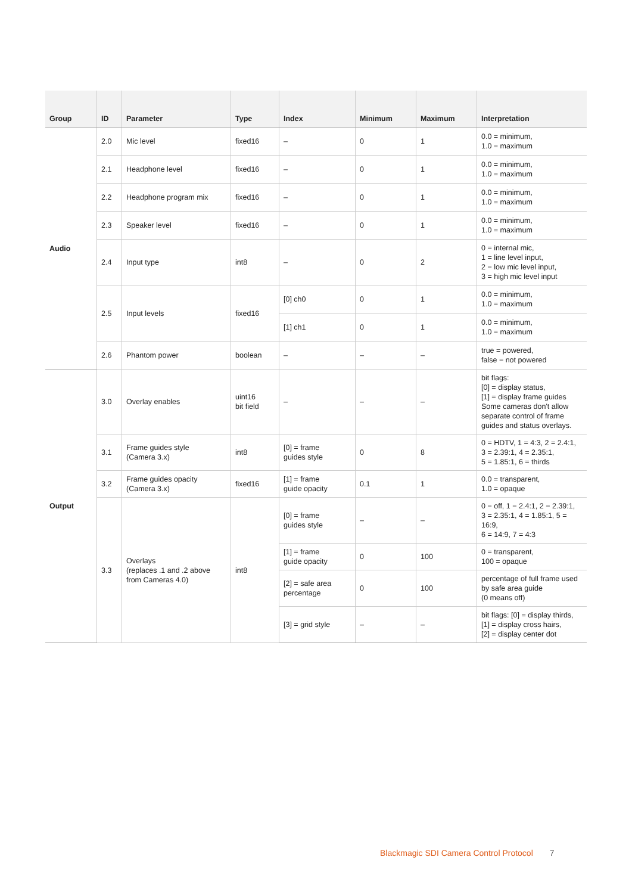| Group | ID | Parameter | Type | Index | Minimum | Maximum | Interpretation |
| --- | --- | --- | --- | --- | --- | --- | --- |
| Audio | 2.0 | Mic level | fixed16 | – | 0 | 1 | 0.0 = minimum, 1.0 = maximum |
| | 2.1 | Headphone level | fixed16 | – | 0 | 1 | 0.0 = minimum, 1.0 = maximum |
| | 2.2 | Headphone program mix | fixed16 | – | 0 | 1 | 0.0 = minimum, 1.0 = maximum |
| | 2.3 | Speaker level | fixed16 | – | 0 | 1 | 0.0 = minimum, 1.0 = maximum |
| | 2.4 | Input type | int8 | – | 0 | 2 | 0 = internal mic, 1 = line level input, 2 = low mic level input, 3 = high mic level input |
| | 2.5 | Input levels | fixed16 | [0] ch0 | 0 | 1 | 0.0 = minimum, 1.0 = maximum |
| | | | | [1] ch1 | 0 | 1 | 0.0 = minimum, 1.0 = maximum |
| | 2.6 | Phantom power | boolean | – | – | – | true = powered, false = not powered |
| Output | 3.0 | Overlay enables | uint16 bit field | – | – | – | bit flags: [0] = display status, [1] = display frame guides Some cameras don't allow separate control of frame guides and status overlays. |
| | 3.1 | Frame guides style (Camera 3.x) | int8 | [0] = frame guides style | 0 | 8 | 0 = HDTV, 1 = 4:3, 2 = 2.4:1, 3 = 2.39:1, 4 = 2.35:1, 5 = 1.85:1, 6 = thirds |
| | 3.2 | Frame guides opacity (Camera 3.x) | fixed16 | [1] = frame guide opacity | 0.1 | 1 | 0.0 = transparent, 1.0 = opaque |
| | 3.3 | Overlays (replaces .1 and .2 above from Cameras 4.0) | int8 | [0] = frame guides style | – | – | 0 = off, 1 = 2.4:1, 2 = 2.39:1, 3 = 2.35:1, 4 = 1.85:1, 5 = 16:9, 6 = 14:9, 7 = 4:3 |
| | | | | [1] = frame guide opacity | 0 | 100 | 0 = transparent, 100 = opaque |
| | | | | [2] = safe area percentage | 0 | 100 | percentage of full frame used by safe area guide (0 means off) |
| | | | | [3] = grid style | – | – | bit flags: [0] = display thirds, [1] = display cross hairs, [2] = display center dot |
Blackmagic SDI Camera Control Protocol 7